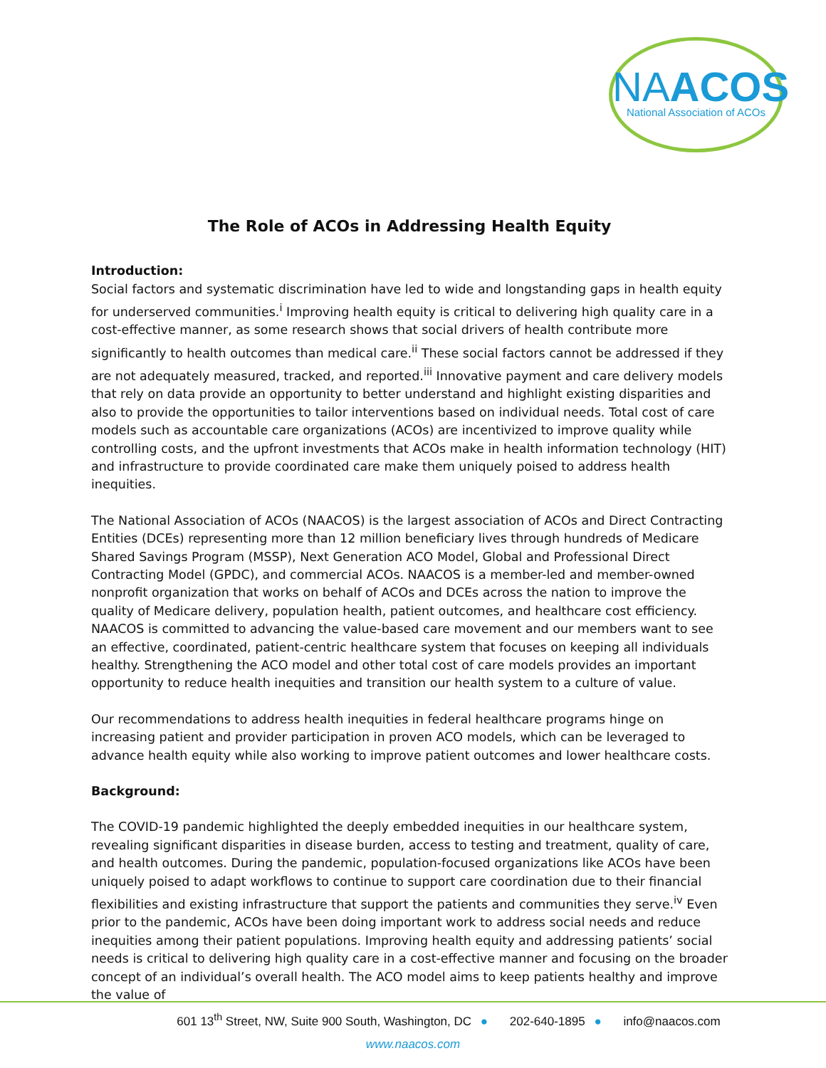NAACOS
National Association of ACOs
The Role of ACOs in Addressing Health Equity
Introduction:
Social factors and systematic discrimination have led to wide and longstanding gaps in health equity for underserved communities.<sup>i</sup> Improving health equity is critical to delivering high quality care in a cost-effective manner, as some research shows that social drivers of health contribute more significantly to health outcomes than medical care.<sup>ii</sup> These social factors cannot be addressed if they are not adequately measured, tracked, and reported.<sup>iii</sup> Innovative payment and care delivery models that rely on data provide an opportunity to better understand and highlight existing disparities and also to provide the opportunities to tailor interventions based on individual needs. Total cost of care models such as accountable care organizations (ACOs) are incentivized to improve quality while controlling costs, and the upfront investments that ACOs make in health information technology (HIT) and infrastructure to provide coordinated care make them uniquely poised to address health inequities.
The National Association of ACOs (NAACOS) is the largest association of ACOs and Direct Contracting Entities (DCEs) representing more than 12 million beneficiary lives through hundreds of Medicare Shared Savings Program (MSSP), Next Generation ACO Model, Global and Professional Direct Contracting Model (GPDC), and commercial ACOs. NAACOS is a member-led and member-owned nonprofit organization that works on behalf of ACOs and DCEs across the nation to improve the quality of Medicare delivery, population health, patient outcomes, and healthcare cost efficiency. NAACOS is committed to advancing the value-based care movement and our members want to see an effective, coordinated, patient-centric healthcare system that focuses on keeping all individuals healthy. Strengthening the ACO model and other total cost of care models provides an important opportunity to reduce health inequities and transition our health system to a culture of value.
Our recommendations to address health inequities in federal healthcare programs hinge on increasing patient and provider participation in proven ACO models, which can be leveraged to advance health equity while also working to improve patient outcomes and lower healthcare costs.
Background:
The COVID-19 pandemic highlighted the deeply embedded inequities in our healthcare system, revealing significant disparities in disease burden, access to testing and treatment, quality of care, and health outcomes. During the pandemic, population-focused organizations like ACOs have been uniquely poised to adapt workflows to continue to support care coordination due to their financial flexibilities and existing infrastructure that support the patients and communities they serve.<sup>iv</sup> Even prior to the pandemic, ACOs have been doing important work to address social needs and reduce inequities among their patient populations. Improving health equity and addressing patients’ social needs is critical to delivering high quality care in a cost-effective manner and focusing on the broader concept of an individual’s overall health. The ACO model aims to keep patients healthy and improve the value of
601 13<sup>th</sup> Street, NW, Suite 900 South, Washington, DC ● 202-640-1895 ● info@naacos.com
www.naacos.com